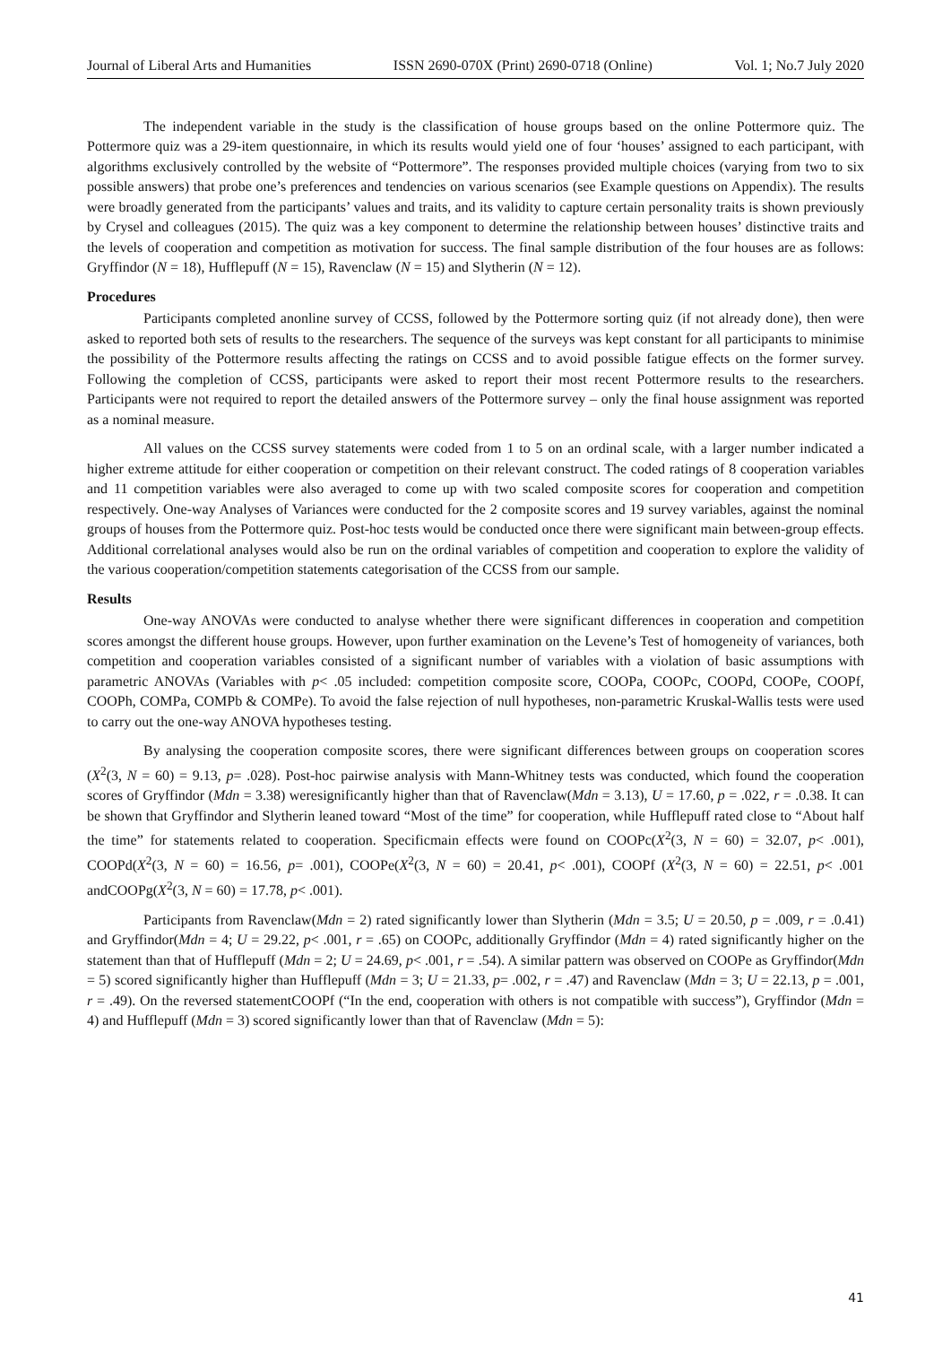Journal of Liberal Arts and Humanities ISSN 2690-070X (Print) 2690-0718 (Online) Vol. 1; No.7 July 2020
The independent variable in the study is the classification of house groups based on the online Pottermore quiz. The Pottermore quiz was a 29-item questionnaire, in which its results would yield one of four ‘houses’ assigned to each participant, with algorithms exclusively controlled by the website of “Pottermore”. The responses provided multiple choices (varying from two to six possible answers) that probe one’s preferences and tendencies on various scenarios (see Example questions on Appendix). The results were broadly generated from the participants’ values and traits, and its validity to capture certain personality traits is shown previously by Crysel and colleagues (2015). The quiz was a key component to determine the relationship between houses’ distinctive traits and the levels of cooperation and competition as motivation for success. The final sample distribution of the four houses are as follows: Gryffindor (N = 18), Hufflepuff (N = 15), Ravenclaw (N = 15) and Slytherin (N = 12).
Procedures
Participants completed anonline survey of CCSS, followed by the Pottermore sorting quiz (if not already done), then were asked to reported both sets of results to the researchers. The sequence of the surveys was kept constant for all participants to minimise the possibility of the Pottermore results affecting the ratings on CCSS and to avoid possible fatigue effects on the former survey. Following the completion of CCSS, participants were asked to report their most recent Pottermore results to the researchers. Participants were not required to report the detailed answers of the Pottermore survey – only the final house assignment was reported as a nominal measure.
All values on the CCSS survey statements were coded from 1 to 5 on an ordinal scale, with a larger number indicated a higher extreme attitude for either cooperation or competition on their relevant construct. The coded ratings of 8 cooperation variables and 11 competition variables were also averaged to come up with two scaled composite scores for cooperation and competition respectively. One-way Analyses of Variances were conducted for the 2 composite scores and 19 survey variables, against the nominal groups of houses from the Pottermore quiz. Post-hoc tests would be conducted once there were significant main between-group effects. Additional correlational analyses would also be run on the ordinal variables of competition and cooperation to explore the validity of the various cooperation/competition statements categorisation of the CCSS from our sample.
Results
One-way ANOVAs were conducted to analyse whether there were significant differences in cooperation and competition scores amongst the different house groups. However, upon further examination on the Levene’s Test of homogeneity of variances, both competition and cooperation variables consisted of a significant number of variables with a violation of basic assumptions with parametric ANOVAs (Variables with p< .05 included: competition composite score, COOPa, COOPc, COOPd, COOPe, COOPf, COOPh, COMPa, COMPb & COMPe). To avoid the false rejection of null hypotheses, non-parametric Kruskal-Wallis tests were used to carry out the one-way ANOVA hypotheses testing.
By analysing the cooperation composite scores, there were significant differences between groups on cooperation scores (X<sup>2</sup>(3, N = 60) = 9.13, p= .028). Post-hoc pairwise analysis with Mann-Whitney tests was conducted, which found the cooperation scores of Gryffindor (Mdn = 3.38) weresignificantly higher than that of Ravenclaw(Mdn = 3.13), U = 17.60, p = .022, r = .0.38. It can be shown that Gryffindor and Slytherin leaned toward “Most of the time” for cooperation, while Hufflepuff rated close to “About half the time” for statements related to cooperation. Specificmain effects were found on COOPc(X<sup>2</sup>(3, N = 60) = 32.07, p< .001), COOPd(X<sup>2</sup>(3, N = 60) = 16.56, p= .001), COOPe(X<sup>2</sup>(3, N = 60) = 20.41, p< .001), COOPf (X<sup>2</sup>(3, N = 60) = 22.51, p< .001 andCOOPg(X<sup>2</sup>(3, N = 60) = 17.78, p< .001).
Participants from Ravenclaw(Mdn = 2) rated significantly lower than Slytherin (Mdn = 3.5; U = 20.50, p = .009, r = .0.41) and Gryffindor(Mdn = 4; U = 29.22, p< .001, r = .65) on COOPc, additionally Gryffindor (Mdn = 4) rated significantly higher on the statement than that of Hufflepuff (Mdn = 2; U = 24.69, p< .001, r = .54). A similar pattern was observed on COOPe as Gryffindor(Mdn = 5) scored significantly higher than Hufflepuff (Mdn = 3; U = 21.33, p= .002, r = .47) and Ravenclaw (Mdn = 3; U = 22.13, p = .001, r = .49). On the reversed statementCOOPf (“In the end, cooperation with others is not compatible with success”), Gryffindor (Mdn = 4) and Hufflepuff (Mdn = 3) scored significantly lower than that of Ravenclaw (Mdn = 5):
41